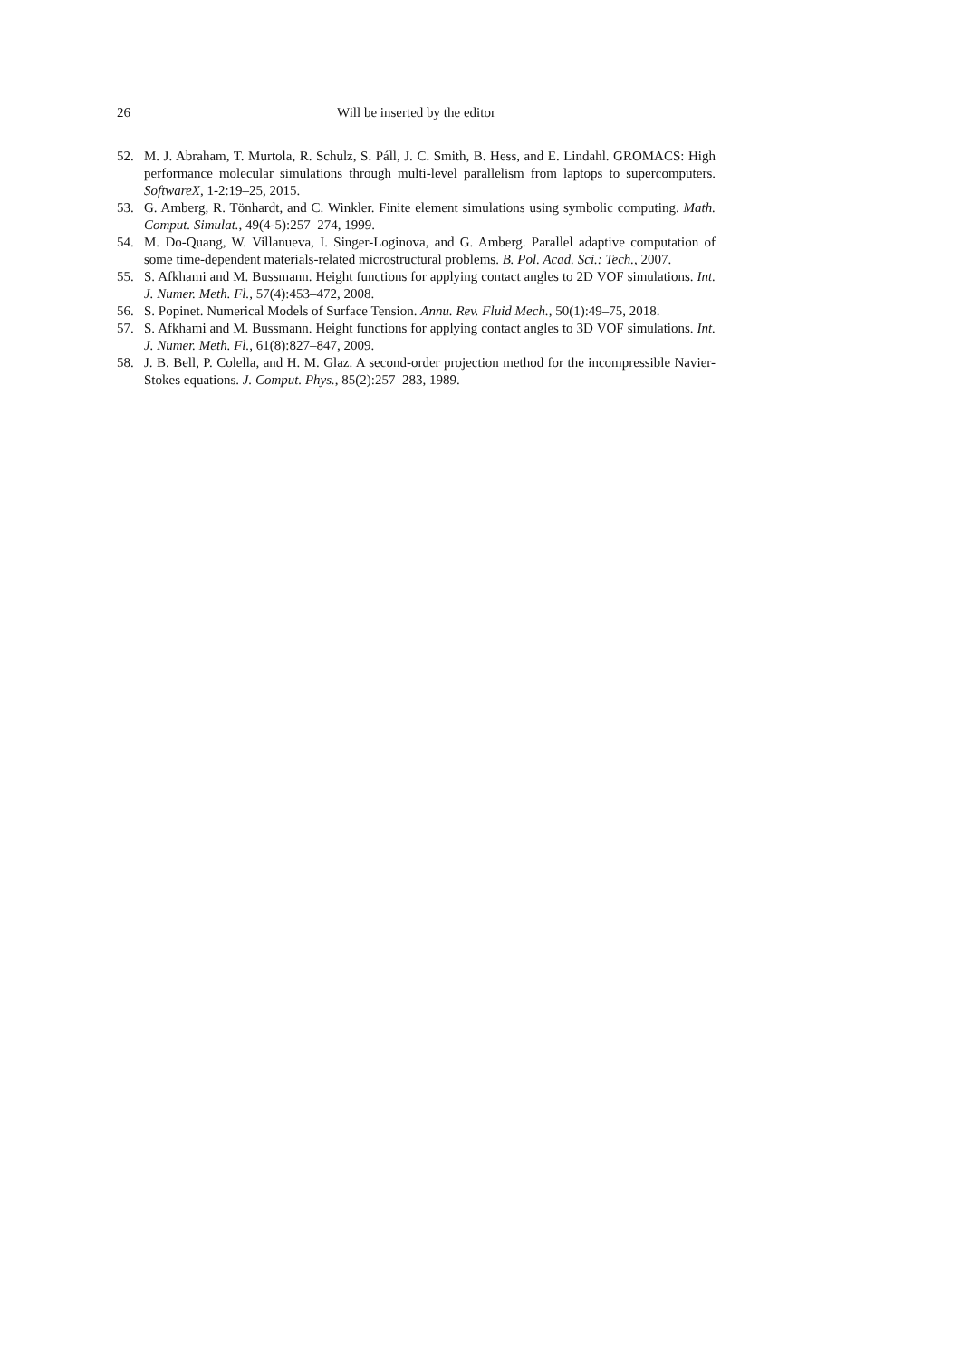26 Will be inserted by the editor
52. M. J. Abraham, T. Murtola, R. Schulz, S. Páll, J. C. Smith, B. Hess, and E. Lindahl. GROMACS: High performance molecular simulations through multi-level parallelism from laptops to supercomputers. SoftwareX, 1-2:19–25, 2015.
53. G. Amberg, R. Tönhardt, and C. Winkler. Finite element simulations using symbolic computing. Math. Comput. Simulat., 49(4-5):257–274, 1999.
54. M. Do-Quang, W. Villanueva, I. Singer-Loginova, and G. Amberg. Parallel adaptive computation of some time-dependent materials-related microstructural problems. B. Pol. Acad. Sci.: Tech., 2007.
55. S. Afkhami and M. Bussmann. Height functions for applying contact angles to 2D VOF simulations. Int. J. Numer. Meth. Fl., 57(4):453–472, 2008.
56. S. Popinet. Numerical Models of Surface Tension. Annu. Rev. Fluid Mech., 50(1):49–75, 2018.
57. S. Afkhami and M. Bussmann. Height functions for applying contact angles to 3D VOF simulations. Int. J. Numer. Meth. Fl., 61(8):827–847, 2009.
58. J. B. Bell, P. Colella, and H. M. Glaz. A second-order projection method for the incompressible Navier-Stokes equations. J. Comput. Phys., 85(2):257–283, 1989.